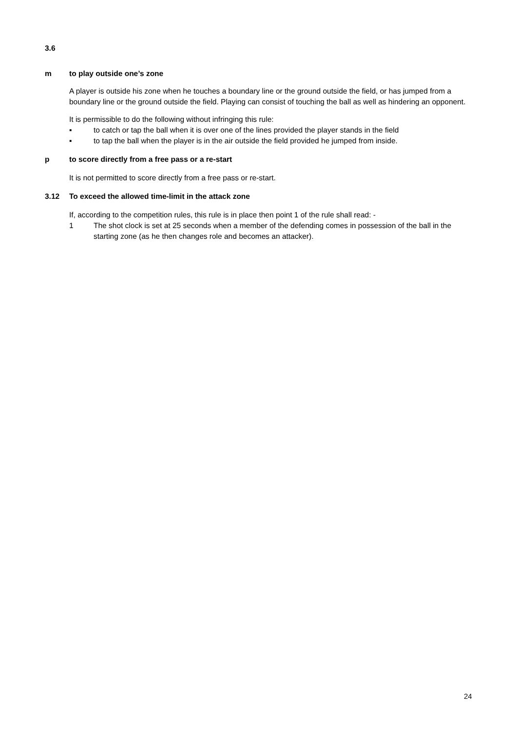3.6
m to play outside one’s zone
A player is outside his zone when he touches a boundary line or the ground outside the field, or has jumped from a boundary line or the ground outside the field. Playing can consist of touching the ball as well as hindering an opponent.
It is permissible to do the following without infringing this rule:
▪ to catch or tap the ball when it is over one of the lines provided the player stands in the field
▪ to tap the ball when the player is in the air outside the field provided he jumped from inside.
p to score directly from a free pass or a re-start
It is not permitted to score directly from a free pass or re-start.
3.12 To exceed the allowed time-limit in the attack zone
If, according to the competition rules, this rule is in place then point 1 of the rule shall read: -
1 The shot clock is set at 25 seconds when a member of the defending comes in possession of the ball in the starting zone (as he then changes role and becomes an attacker).
24